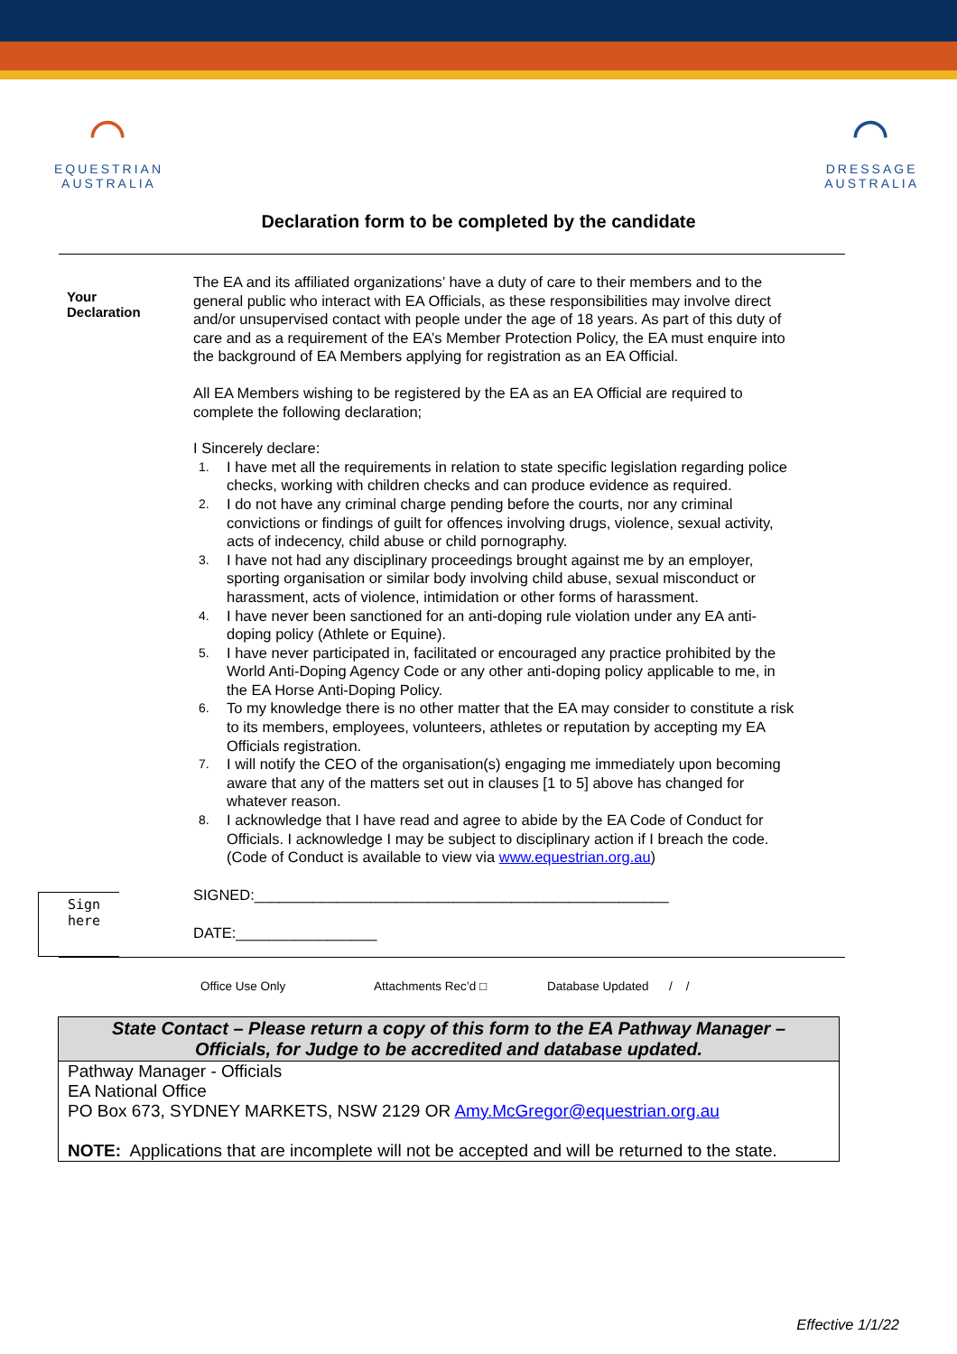⌒
EQUESTRIAN
AUSTRALIA
⌒
DRESSAGE
AUSTRALIA
Declaration form to be completed by the candidate
Your
Declaration
The EA and its affiliated organizations’ have a duty of care to their members and to the general public who interact with EA Officials, as these responsibilities may involve direct and/or unsupervised contact with people under the age of 18 years. As part of this duty of care and as a requirement of the EA’s Member Protection Policy, the EA must enquire into the background of EA Members applying for registration as an EA Official.
All EA Members wishing to be registered by the EA as an EA Official are required to complete the following declaration;
I Sincerely declare:
1. I have met all the requirements in relation to state specific legislation regarding police checks, working with children checks and can produce evidence as required.
2. I do not have any criminal charge pending before the courts, nor any criminal convictions or findings of guilt for offences involving drugs, violence, sexual activity, acts of indecency, child abuse or child pornography.
3. I have not had any disciplinary proceedings brought against me by an employer, sporting organisation or similar body involving child abuse, sexual misconduct or harassment, acts of violence, intimidation or other forms of harassment.
4. I have never been sanctioned for an anti-doping rule violation under any EA anti-doping policy (Athlete or Equine).
5. I have never participated in, facilitated or encouraged any practice prohibited by the World Anti-Doping Agency Code or any other anti-doping policy applicable to me, in the EA Horse Anti-Doping Policy.
6. To my knowledge there is no other matter that the EA may consider to constitute a risk to its members, employees, volunteers, athletes or reputation by accepting my EA Officials registration.
7. I will notify the CEO of the organisation(s) engaging me immediately upon becoming aware that any of the matters set out in clauses [1 to 5] above has changed for whatever reason.
8. I acknowledge that I have read and agree to abide by the EA Code of Conduct for Officials. I acknowledge I may be subject to disciplinary action if I breach the code. (Code of Conduct is available to view via www.equestrian.org.au)
Sign
here
SIGNED:__________________________________________________
DATE:_________________
Office Use Only Attachments Rec’d □ Database Updated / /
| State Contact – Please return a copy of this form to the EA Pathway Manager – Officials, for Judge to be accredited and database updated. |
| --- |
| Pathway Manager - Officials EA National Office PO Box 673, SYDNEY MARKETS, NSW 2129 OR Amy.McGregor@equestrian.org.au NOTE: Applications that are incomplete will not be accepted and will be returned to the state. |
Effective 1/1/22